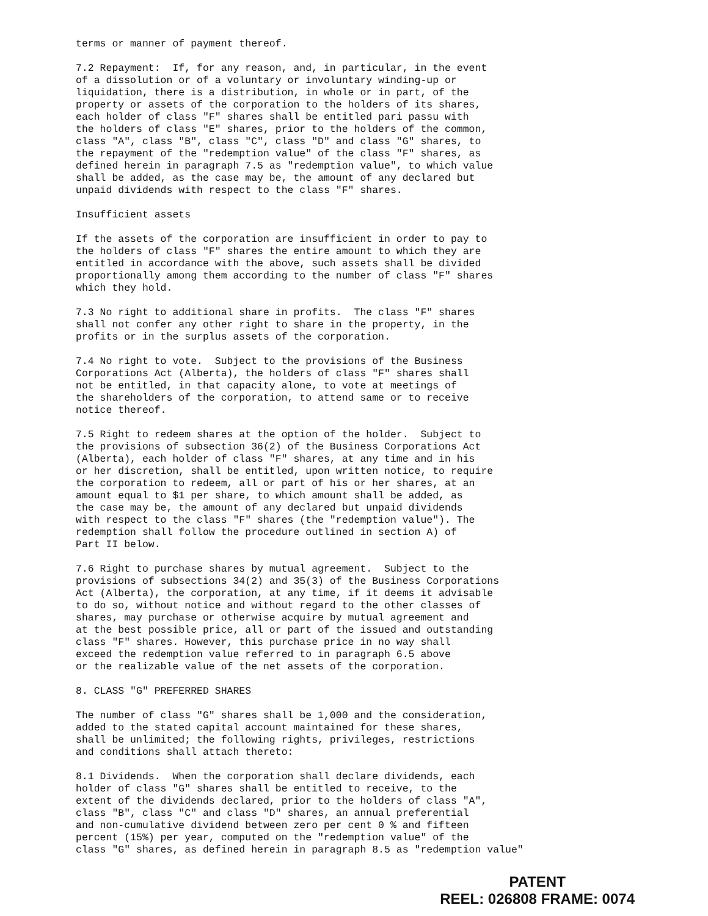terms or manner of payment thereof.
7.2 Repayment: If, for any reason, and, in particular, in the event of a dissolution or of a voluntary or involuntary winding-up or liquidation, there is a distribution, in whole or in part, of the property or assets of the corporation to the holders of its shares, each holder of class "F" shares shall be entitled pari passu with the holders of class "E" shares, prior to the holders of the common, class "A", class "B", class "C", class "D" and class "G" shares, to the repayment of the "redemption value" of the class "F" shares, as defined herein in paragraph 7.5 as "redemption value", to which value shall be added, as the case may be, the amount of any declared but unpaid dividends with respect to the class "F" shares.
Insufficient assets
If the assets of the corporation are insufficient in order to pay to the holders of class "F" shares the entire amount to which they are entitled in accordance with the above, such assets shall be divided proportionally among them according to the number of class "F" shares which they hold.
7.3 No right to additional share in profits. The class "F" shares shall not confer any other right to share in the property, in the profits or in the surplus assets of the corporation.
7.4 No right to vote. Subject to the provisions of the Business Corporations Act (Alberta), the holders of class "F" shares shall not be entitled, in that capacity alone, to vote at meetings of the shareholders of the corporation, to attend same or to receive notice thereof.
7.5 Right to redeem shares at the option of the holder. Subject to the provisions of subsection 36(2) of the Business Corporations Act (Alberta), each holder of class "F" shares, at any time and in his or her discretion, shall be entitled, upon written notice, to require the corporation to redeem, all or part of his or her shares, at an amount equal to $1 per share, to which amount shall be added, as the case may be, the amount of any declared but unpaid dividends with respect to the class "F" shares (the "redemption value"). The redemption shall follow the procedure outlined in section A) of Part II below.
7.6 Right to purchase shares by mutual agreement. Subject to the provisions of subsections 34(2) and 35(3) of the Business Corporations Act (Alberta), the corporation, at any time, if it deems it advisable to do so, without notice and without regard to the other classes of shares, may purchase or otherwise acquire by mutual agreement and at the best possible price, all or part of the issued and outstanding class "F" shares. However, this purchase price in no way shall exceed the redemption value referred to in paragraph 6.5 above or the realizable value of the net assets of the corporation.
8. CLASS "G" PREFERRED SHARES
The number of class "G" shares shall be 1,000 and the consideration, added to the stated capital account maintained for these shares, shall be unlimited; the following rights, privileges, restrictions and conditions shall attach thereto:
8.1 Dividends. When the corporation shall declare dividends, each holder of class "G" shares shall be entitled to receive, to the extent of the dividends declared, prior to the holders of class "A", class "B", class "C" and class "D" shares, an annual preferential and non-cumulative dividend between zero per cent 0 % and fifteen percent (15%) per year, computed on the "redemption value" of the class "G" shares, as defined herein in paragraph 8.5 as "redemption value"
PATENT
REEL: 026808 FRAME: 0074